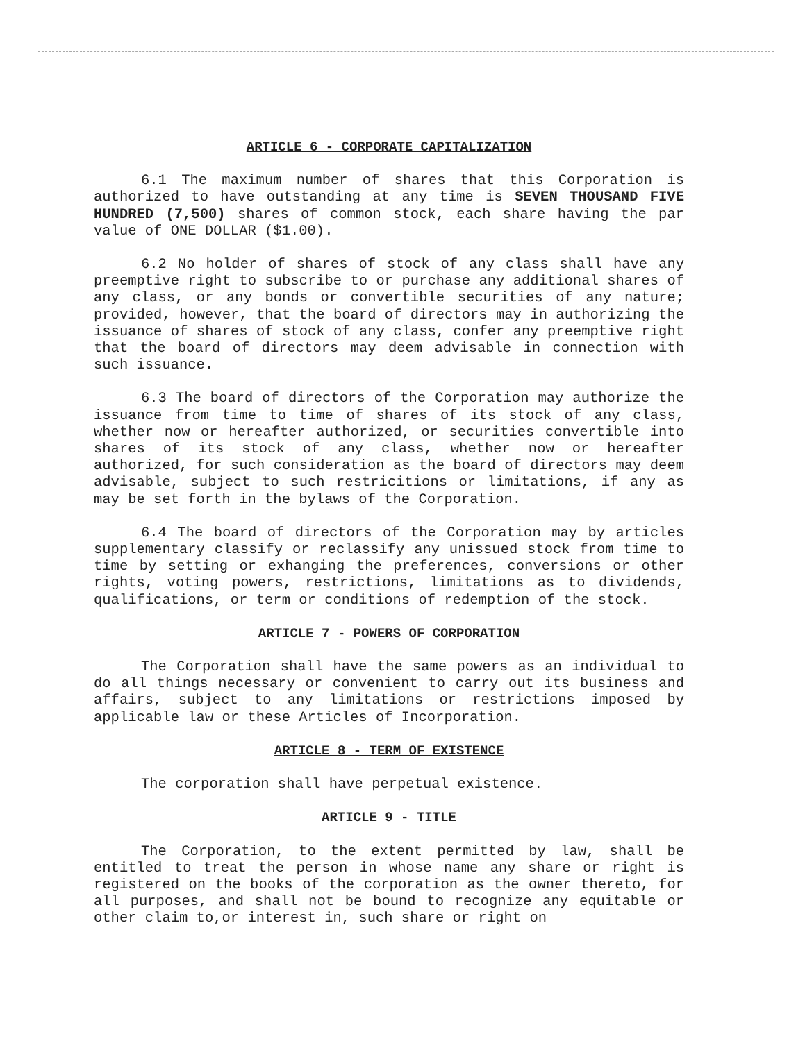ARTICLE 6 - CORPORATE CAPITALIZATION
6.1 The maximum number of shares that this Corporation is authorized to have outstanding at any time is SEVEN THOUSAND FIVE HUNDRED (7,500) shares of common stock, each share having the par value of ONE DOLLAR ($1.00).
6.2 No holder of shares of stock of any class shall have any preemptive right to subscribe to or purchase any additional shares of any class, or any bonds or convertible securities of any nature; provided, however, that the board of directors may in authorizing the issuance of shares of stock of any class, confer any preemptive right that the board of directors may deem advisable in connection with such issuance.
6.3 The board of directors of the Corporation may authorize the issuance from time to time of shares of its stock of any class, whether now or hereafter authorized, or securities convertible into shares of its stock of any class, whether now or hereafter authorized, for such consideration as the board of directors may deem advisable, subject to such restricitions or limitations, if any as may be set forth in the bylaws of the Corporation.
6.4 The board of directors of the Corporation may by articles supplementary classify or reclassify any unissued stock from time to time by setting or exhanging the preferences, conversions or other rights, voting powers, restrictions, limitations as to dividends, qualifications, or term or conditions of redemption of the stock.
ARTICLE 7 - POWERS OF CORPORATION
The Corporation shall have the same powers as an individual to do all things necessary or convenient to carry out its business and affairs, subject to any limitations or restrictions imposed by applicable law or these Articles of Incorporation.
ARTICLE 8 - TERM OF EXISTENCE
The corporation shall have perpetual existence.
ARTICLE 9 - TITLE
The Corporation, to the extent permitted by law, shall be entitled to treat the person in whose name any share or right is registered on the books of the corporation as the owner thereto, for all purposes, and shall not be bound to recognize any equitable or other claim to,or interest in, such share or right on